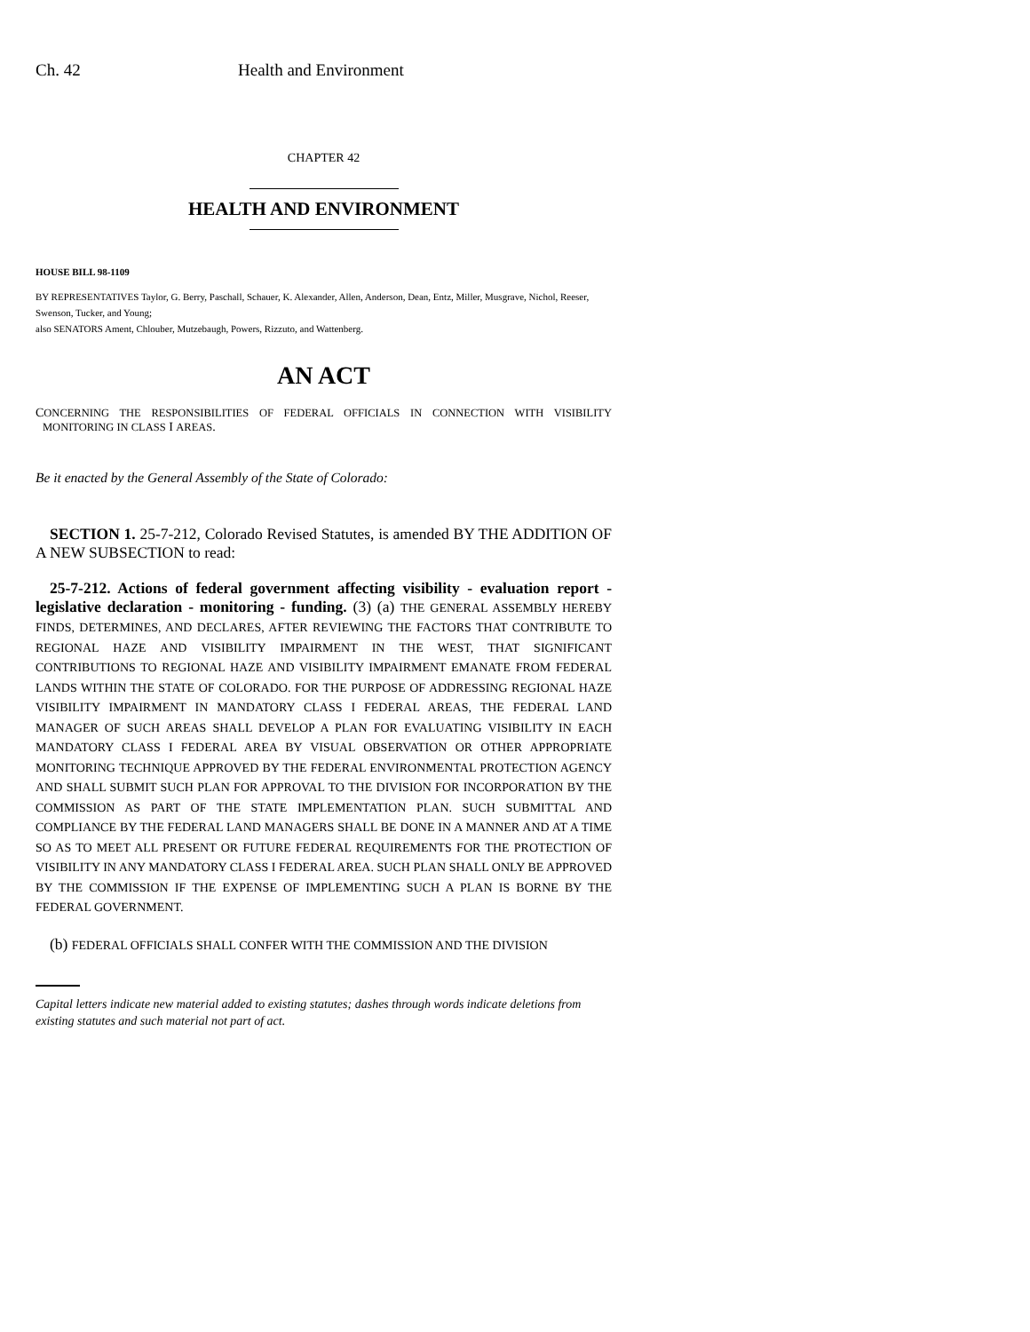Ch. 42 Health and Environment
CHAPTER 42
HEALTH AND ENVIRONMENT
HOUSE BILL 98-1109
BY REPRESENTATIVES Taylor, G. Berry, Paschall, Schauer, K. Alexander, Allen, Anderson, Dean, Entz, Miller, Musgrave, Nichol, Reeser, Swenson, Tucker, and Young;
also SENATORS Ament, Chlouber, Mutzebaugh, Powers, Rizzuto, and Wattenberg.
AN ACT
CONCERNING THE RESPONSIBILITIES OF FEDERAL OFFICIALS IN CONNECTION WITH VISIBILITY MONITORING IN CLASS I AREAS.
Be it enacted by the General Assembly of the State of Colorado:
SECTION 1. 25-7-212, Colorado Revised Statutes, is amended BY THE ADDITION OF A NEW SUBSECTION to read:
25-7-212. Actions of federal government affecting visibility - evaluation report - legislative declaration - monitoring - funding. (3) (a) THE GENERAL ASSEMBLY HEREBY FINDS, DETERMINES, AND DECLARES, AFTER REVIEWING THE FACTORS THAT CONTRIBUTE TO REGIONAL HAZE AND VISIBILITY IMPAIRMENT IN THE WEST, THAT SIGNIFICANT CONTRIBUTIONS TO REGIONAL HAZE AND VISIBILITY IMPAIRMENT EMANATE FROM FEDERAL LANDS WITHIN THE STATE OF COLORADO. FOR THE PURPOSE OF ADDRESSING REGIONAL HAZE VISIBILITY IMPAIRMENT IN MANDATORY CLASS I FEDERAL AREAS, THE FEDERAL LAND MANAGER OF SUCH AREAS SHALL DEVELOP A PLAN FOR EVALUATING VISIBILITY IN EACH MANDATORY CLASS I FEDERAL AREA BY VISUAL OBSERVATION OR OTHER APPROPRIATE MONITORING TECHNIQUE APPROVED BY THE FEDERAL ENVIRONMENTAL PROTECTION AGENCY AND SHALL SUBMIT SUCH PLAN FOR APPROVAL TO THE DIVISION FOR INCORPORATION BY THE COMMISSION AS PART OF THE STATE IMPLEMENTATION PLAN. SUCH SUBMITTAL AND COMPLIANCE BY THE FEDERAL LAND MANAGERS SHALL BE DONE IN A MANNER AND AT A TIME SO AS TO MEET ALL PRESENT OR FUTURE FEDERAL REQUIREMENTS FOR THE PROTECTION OF VISIBILITY IN ANY MANDATORY CLASS I FEDERAL AREA. SUCH PLAN SHALL ONLY BE APPROVED BY THE COMMISSION IF THE EXPENSE OF IMPLEMENTING SUCH A PLAN IS BORNE BY THE FEDERAL GOVERNMENT.
(b) FEDERAL OFFICIALS SHALL CONFER WITH THE COMMISSION AND THE DIVISION
Capital letters indicate new material added to existing statutes; dashes through words indicate deletions from existing statutes and such material not part of act.